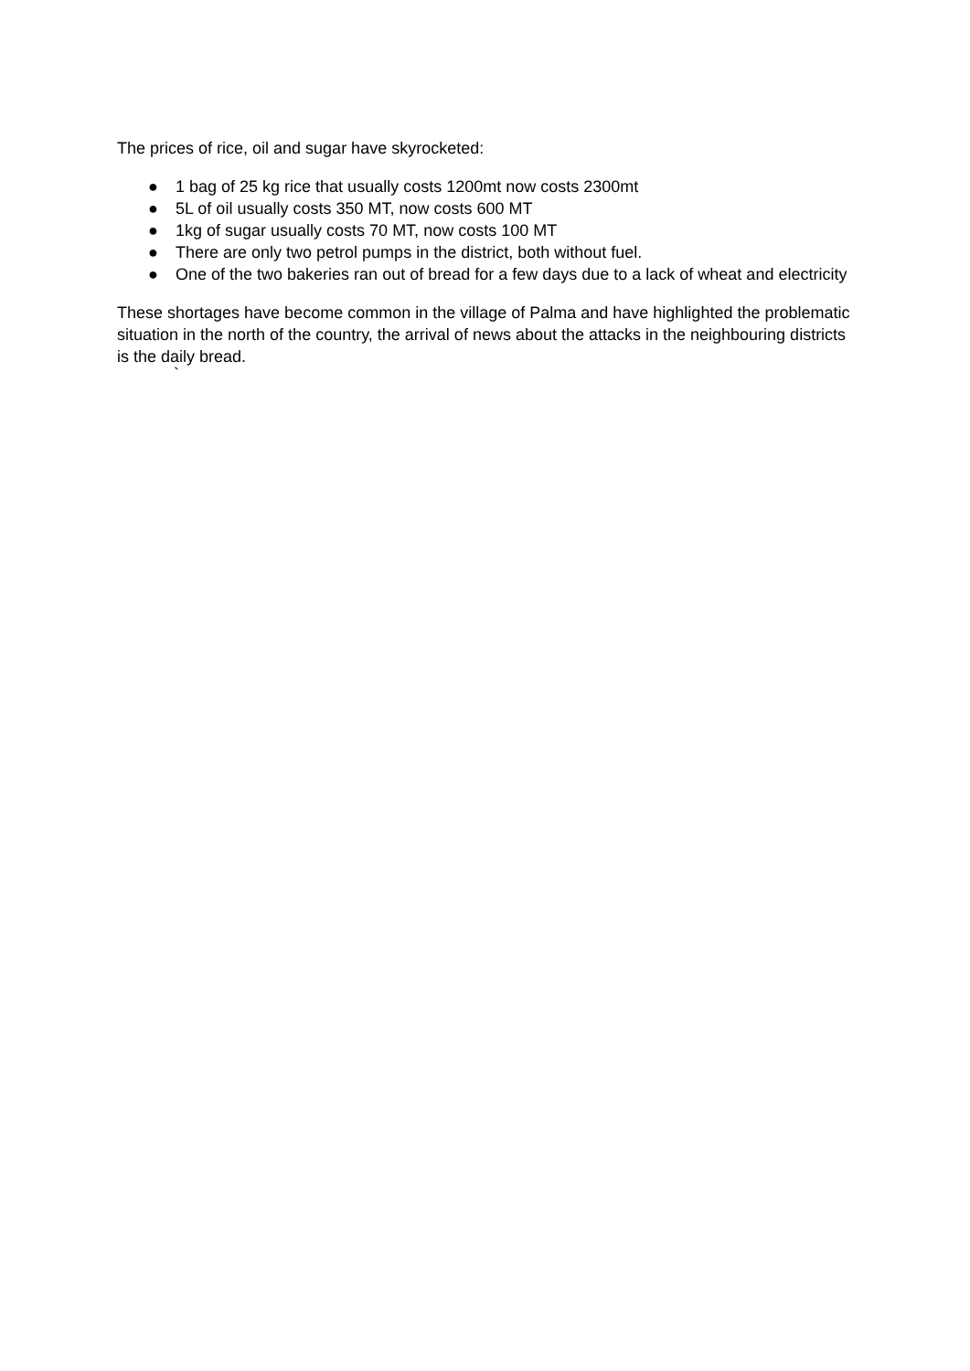The prices of rice, oil and sugar have skyrocketed:
● 1 bag of 25 kg rice that usually costs 1200mt now costs 2300mt
● 5L of oil usually costs 350 MT, now costs 600 MT
● 1kg of sugar usually costs 70 MT, now costs 100 MT
● There are only two petrol pumps in the district, both without fuel.
● One of the two bakeries ran out of bread for a few days due to a lack of wheat and electricity
These shortages have become common in the village of Palma and have highlighted the problematic situation in the north of the country, the arrival of news about the attacks in the neighbouring districts is the daily bread.
`